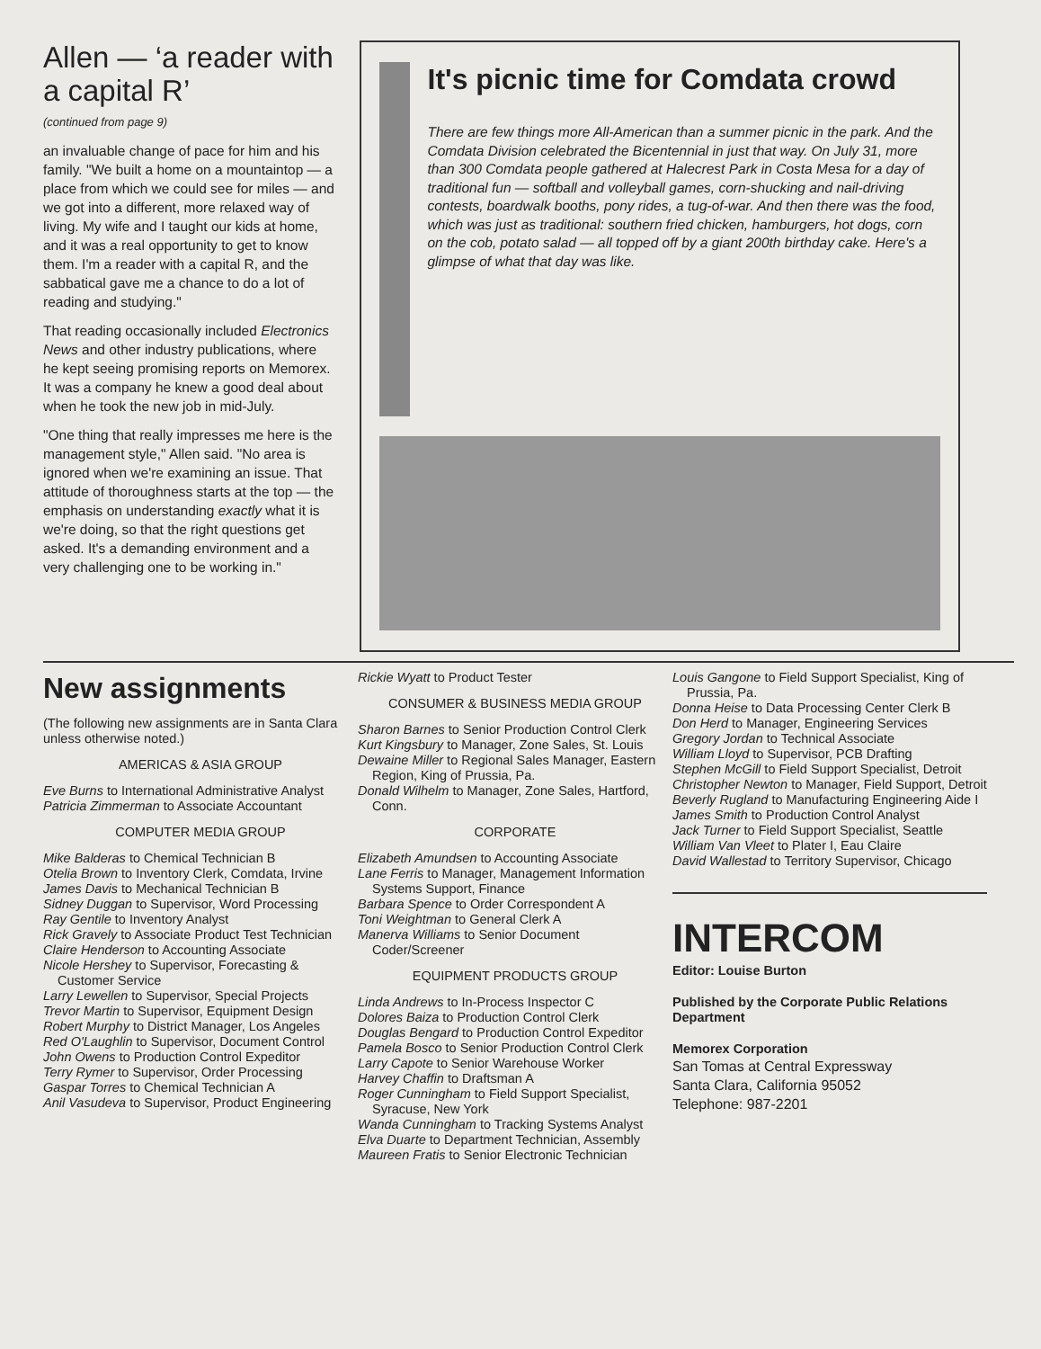Allen — ‘a reader with a capital R’
(continued from page 9)
an invaluable change of pace for him and his family. "We built a home on a mountaintop — a place from which we could see for miles — and we got into a different, more relaxed way of living. My wife and I taught our kids at home, and it was a real opportunity to get to know them. I'm a reader with a capital R, and the sabbatical gave me a chance to do a lot of reading and studying."
That reading occasionally included Electronics News and other industry publications, where he kept seeing promising reports on Memorex. It was a company he knew a good deal about when he took the new job in mid-July.
"One thing that really impresses me here is the management style," Allen said. "No area is ignored when we're examining an issue. That attitude of thoroughness starts at the top — the emphasis on understanding exactly what it is we're doing, so that the right questions get asked. It's a demanding environment and a very challenging one to be working in."
It's picnic time for Comdata crowd
There are few things more All-American than a summer picnic in the park. And the Comdata Division celebrated the Bicentennial in just that way. On July 31, more than 300 Comdata people gathered at Halecrest Park in Costa Mesa for a day of traditional fun — softball and volleyball games, corn-shucking and nail-driving contests, boardwalk booths, pony rides, a tug-of-war. And then there was the food, which was just as traditional: southern fried chicken, hamburgers, hot dogs, corn on the cob, potato salad — all topped off by a giant 200th birthday cake. Here's a glimpse of what that day was like.
New assignments
(The following new assignments are in Santa Clara unless otherwise noted.)
AMERICAS & ASIA GROUP
Eve Burns to International Administrative Analyst
Patricia Zimmerman to Associate Accountant
COMPUTER MEDIA GROUP
Mike Balderas to Chemical Technician B
Otelia Brown to Inventory Clerk, Comdata, Irvine
James Davis to Mechanical Technician B
Sidney Duggan to Supervisor, Word Processing
Ray Gentile to Inventory Analyst
Rick Gravely to Associate Product Test Technician
Claire Henderson to Accounting Associate
Nicole Hershey to Supervisor, Forecasting & Customer Service
Larry Lewellen to Supervisor, Special Projects
Trevor Martin to Supervisor, Equipment Design
Robert Murphy to District Manager, Los Angeles
Red O'Laughlin to Supervisor, Document Control
John Owens to Production Control Expeditor
Terry Rymer to Supervisor, Order Processing
Gaspar Torres to Chemical Technician A
Anil Vasudeva to Supervisor, Product Engineering
Rickie Wyatt to Product Tester
CONSUMER & BUSINESS MEDIA GROUP
Sharon Barnes to Senior Production Control Clerk
Kurt Kingsbury to Manager, Zone Sales, St. Louis
Dewaine Miller to Regional Sales Manager, Eastern Region, King of Prussia, Pa.
Donald Wilhelm to Manager, Zone Sales, Hartford, Conn.
CORPORATE
Elizabeth Amundsen to Accounting Associate
Lane Ferris to Manager, Management Information Systems Support, Finance
Barbara Spence to Order Correspondent A
Toni Weightman to General Clerk A
Manerva Williams to Senior Document Coder/Screener
EQUIPMENT PRODUCTS GROUP
Linda Andrews to In-Process Inspector C
Dolores Baiza to Production Control Clerk
Douglas Bengard to Production Control Expeditor
Pamela Bosco to Senior Production Control Clerk
Larry Capote to Senior Warehouse Worker
Harvey Chaffin to Draftsman A
Roger Cunningham to Field Support Specialist, Syracuse, New York
Wanda Cunningham to Tracking Systems Analyst
Elva Duarte to Department Technician, Assembly
Maureen Fratis to Senior Electronic Technician
Louis Gangone to Field Support Specialist, King of Prussia, Pa.
Donna Heise to Data Processing Center Clerk B
Don Herd to Manager, Engineering Services
Gregory Jordan to Technical Associate
William Lloyd to Supervisor, PCB Drafting
Stephen McGill to Field Support Specialist, Detroit
Christopher Newton to Manager, Field Support, Detroit
Beverly Rugland to Manufacturing Engineering Aide I
James Smith to Production Control Analyst
Jack Turner to Field Support Specialist, Seattle
William Van Vleet to Plater I, Eau Claire
David Wallestad to Territory Supervisor, Chicago
INTERCOM
Editor: Louise Burton
Published by the Corporate Public Relations Department
Memorex Corporation
San Tomas at Central Expressway
Santa Clara, California 95052
Telephone: 987-2201